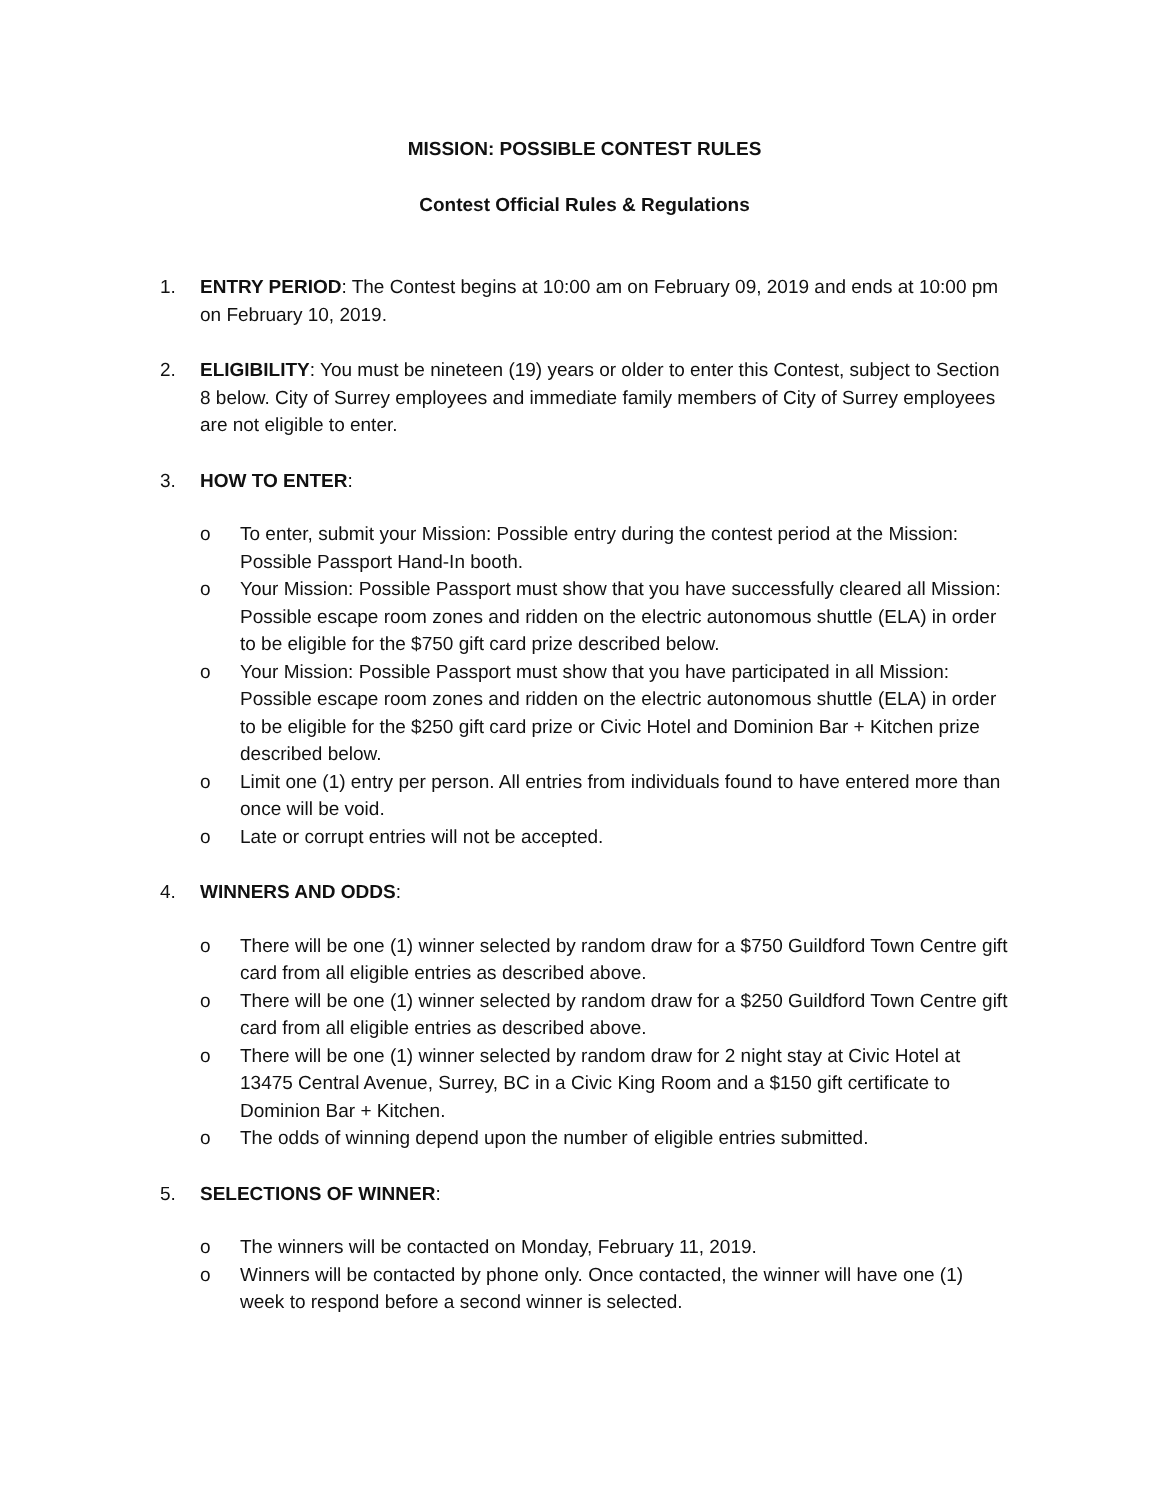MISSION: POSSIBLE CONTEST RULES
Contest Official Rules & Regulations
1. ENTRY PERIOD: The Contest begins at 10:00 am on February 09, 2019 and ends at 10:00 pm on February 10, 2019.
2. ELIGIBILITY: You must be nineteen (19) years or older to enter this Contest, subject to Section 8 below. City of Surrey employees and immediate family members of City of Surrey employees are not eligible to enter.
3. HOW TO ENTER:
o To enter, submit your Mission: Possible entry during the contest period at the Mission: Possible Passport Hand-In booth.
o Your Mission: Possible Passport must show that you have successfully cleared all Mission: Possible escape room zones and ridden on the electric autonomous shuttle (ELA) in order to be eligible for the $750 gift card prize described below.
o Your Mission: Possible Passport must show that you have participated in all Mission: Possible escape room zones and ridden on the electric autonomous shuttle (ELA) in order to be eligible for the $250 gift card prize or Civic Hotel and Dominion Bar + Kitchen prize described below.
o Limit one (1) entry per person. All entries from individuals found to have entered more than once will be void.
o Late or corrupt entries will not be accepted.
4. WINNERS AND ODDS:
o There will be one (1) winner selected by random draw for a $750 Guildford Town Centre gift card from all eligible entries as described above.
o There will be one (1) winner selected by random draw for a $250 Guildford Town Centre gift card from all eligible entries as described above.
o There will be one (1) winner selected by random draw for 2 night stay at Civic Hotel at 13475 Central Avenue, Surrey, BC in a Civic King Room and a $150 gift certificate to Dominion Bar + Kitchen.
o The odds of winning depend upon the number of eligible entries submitted.
5. SELECTIONS OF WINNER:
o The winners will be contacted on Monday, February 11, 2019.
o Winners will be contacted by phone only. Once contacted, the winner will have one (1) week to respond before a second winner is selected.